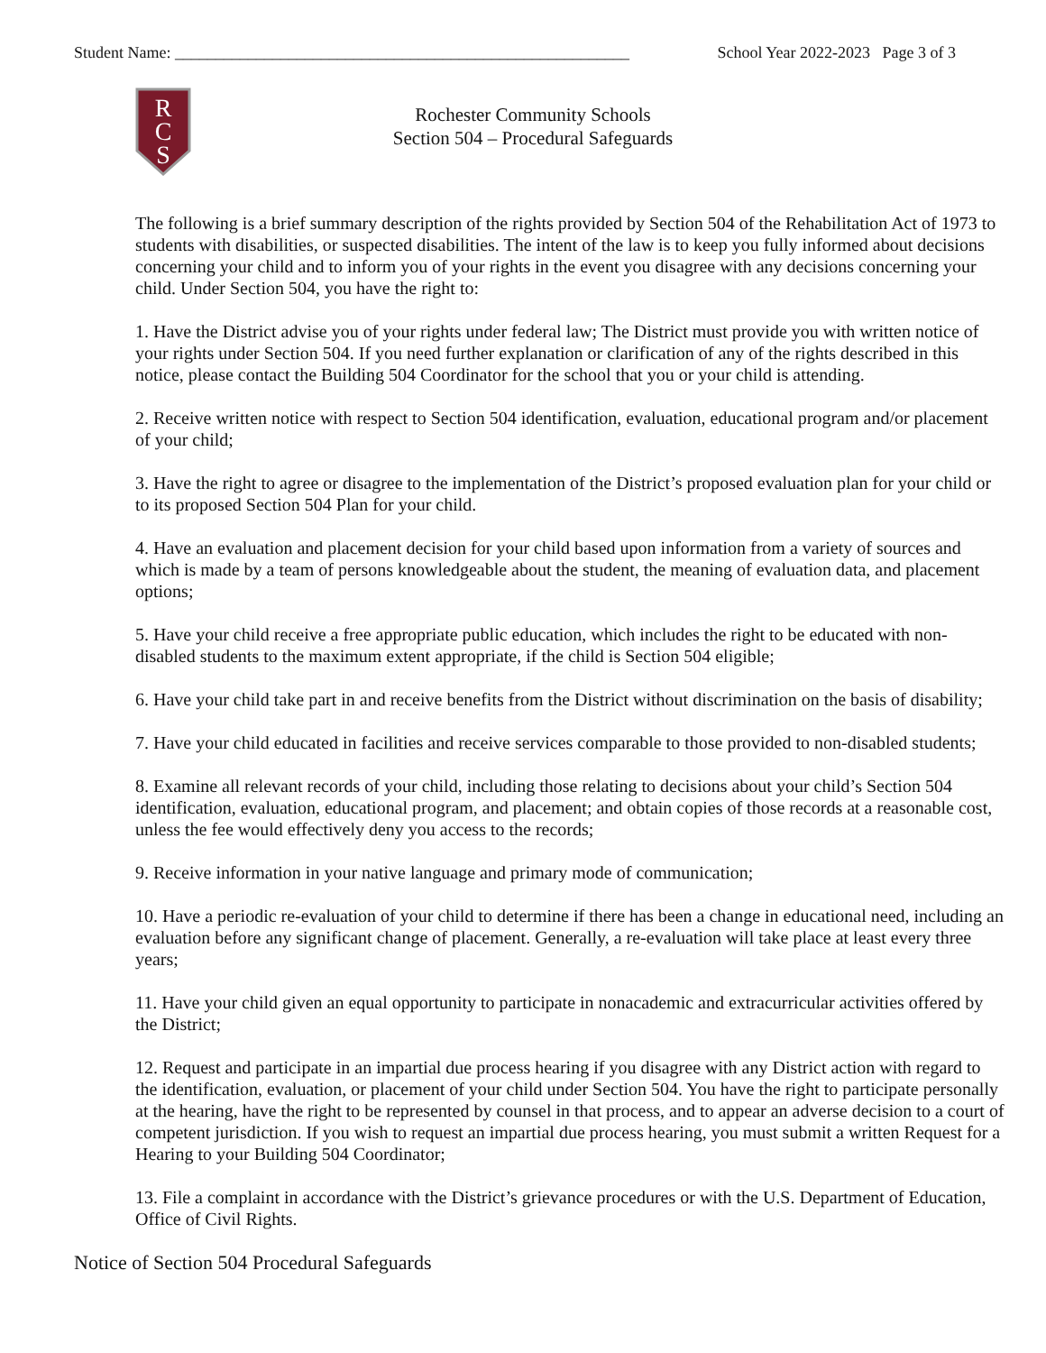Student Name: ________________________________________________________ School Year 2022-2023 Page 3 of 3
R
C
S
Rochester Community Schools
Section 504 – Procedural Safeguards
The following is a brief summary description of the rights provided by Section 504 of the Rehabilitation Act of 1973 to students with disabilities, or suspected disabilities. The intent of the law is to keep you fully informed about decisions concerning your child and to inform you of your rights in the event you disagree with any decisions concerning your child. Under Section 504, you have the right to:
1. Have the District advise you of your rights under federal law; The District must provide you with written notice of your rights under Section 504. If you need further explanation or clarification of any of the rights described in this notice, please contact the Building 504 Coordinator for the school that you or your child is attending.
2. Receive written notice with respect to Section 504 identification, evaluation, educational program and/or placement of your child;
3. Have the right to agree or disagree to the implementation of the District’s proposed evaluation plan for your child or to its proposed Section 504 Plan for your child.
4. Have an evaluation and placement decision for your child based upon information from a variety of sources and which is made by a team of persons knowledgeable about the student, the meaning of evaluation data, and placement options;
5. Have your child receive a free appropriate public education, which includes the right to be educated with non-disabled students to the maximum extent appropriate, if the child is Section 504 eligible;
6. Have your child take part in and receive benefits from the District without discrimination on the basis of disability;
7. Have your child educated in facilities and receive services comparable to those provided to non-disabled students;
8. Examine all relevant records of your child, including those relating to decisions about your child’s Section 504 identification, evaluation, educational program, and placement; and obtain copies of those records at a reasonable cost, unless the fee would effectively deny you access to the records;
9. Receive information in your native language and primary mode of communication;
10. Have a periodic re-evaluation of your child to determine if there has been a change in educational need, including an evaluation before any significant change of placement. Generally, a re-evaluation will take place at least every three years;
11. Have your child given an equal opportunity to participate in nonacademic and extracurricular activities offered by the District;
12. Request and participate in an impartial due process hearing if you disagree with any District action with regard to the identification, evaluation, or placement of your child under Section 504. You have the right to participate personally at the hearing, have the right to be represented by counsel in that process, and to appear an adverse decision to a court of competent jurisdiction. If you wish to request an impartial due process hearing, you must submit a written Request for a Hearing to your Building 504 Coordinator;
13. File a complaint in accordance with the District’s grievance procedures or with the U.S. Department of Education, Office of Civil Rights.
Notice of Section 504 Procedural Safeguards